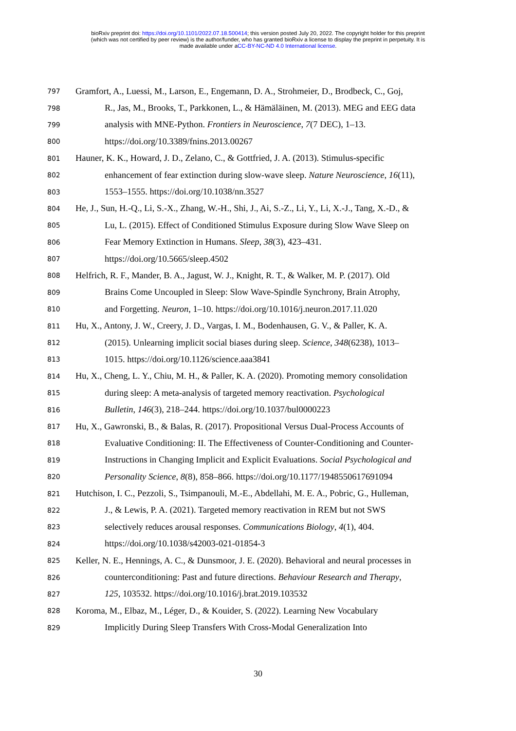bioRxiv preprint doi: https://doi.org/10.1101/2022.07.18.500414; this version posted July 20, 2022. The copyright holder for this preprint
(which was not certified by peer review) is the author/funder, who has granted bioRxiv a license to display the preprint in perpetuity. It is
made available under aCC-BY-NC-ND 4.0 International license.
797 Gramfort, A., Luessi, M., Larson, E., Engemann, D. A., Strohmeier, D., Brodbeck, C., Goj,
798 R., Jas, M., Brooks, T., Parkkonen, L., & Hämäläinen, M. (2013). MEG and EEG data
799 analysis with MNE-Python. Frontiers in Neuroscience, 7(7 DEC), 1–13.
800 https://doi.org/10.3389/fnins.2013.00267
801 Hauner, K. K., Howard, J. D., Zelano, C., & Gottfried, J. A. (2013). Stimulus-specific
802 enhancement of fear extinction during slow-wave sleep. Nature Neuroscience, 16(11),
803 1553–1555. https://doi.org/10.1038/nn.3527
804 He, J., Sun, H.-Q., Li, S.-X., Zhang, W.-H., Shi, J., Ai, S.-Z., Li, Y., Li, X.-J., Tang, X.-D., &
805 Lu, L. (2015). Effect of Conditioned Stimulus Exposure during Slow Wave Sleep on
806 Fear Memory Extinction in Humans. Sleep, 38(3), 423–431.
807 https://doi.org/10.5665/sleep.4502
808 Helfrich, R. F., Mander, B. A., Jagust, W. J., Knight, R. T., & Walker, M. P. (2017). Old
809 Brains Come Uncoupled in Sleep: Slow Wave-Spindle Synchrony, Brain Atrophy,
810 and Forgetting. Neuron, 1–10. https://doi.org/10.1016/j.neuron.2017.11.020
811 Hu, X., Antony, J. W., Creery, J. D., Vargas, I. M., Bodenhausen, G. V., & Paller, K. A.
812 (2015). Unlearning implicit social biases during sleep. Science, 348(6238), 1013–
813 1015. https://doi.org/10.1126/science.aaa3841
814 Hu, X., Cheng, L. Y., Chiu, M. H., & Paller, K. A. (2020). Promoting memory consolidation
815 during sleep: A meta-analysis of targeted memory reactivation. Psychological
816 Bulletin, 146(3), 218–244. https://doi.org/10.1037/bul0000223
817 Hu, X., Gawronski, B., & Balas, R. (2017). Propositional Versus Dual-Process Accounts of
818 Evaluative Conditioning: II. The Effectiveness of Counter-Conditioning and Counter-
819 Instructions in Changing Implicit and Explicit Evaluations. Social Psychological and
820 Personality Science, 8(8), 858–866. https://doi.org/10.1177/1948550617691094
821 Hutchison, I. C., Pezzoli, S., Tsimpanouli, M.-E., Abdellahi, M. E. A., Pobric, G., Hulleman,
822 J., & Lewis, P. A. (2021). Targeted memory reactivation in REM but not SWS
823 selectively reduces arousal responses. Communications Biology, 4(1), 404.
824 https://doi.org/10.1038/s42003-021-01854-3
825 Keller, N. E., Hennings, A. C., & Dunsmoor, J. E. (2020). Behavioral and neural processes in
826 counterconditioning: Past and future directions. Behaviour Research and Therapy,
827 125, 103532. https://doi.org/10.1016/j.brat.2019.103532
828 Koroma, M., Elbaz, M., Léger, D., & Kouider, S. (2022). Learning New Vocabulary
829 Implicitly During Sleep Transfers With Cross-Modal Generalization Into
30